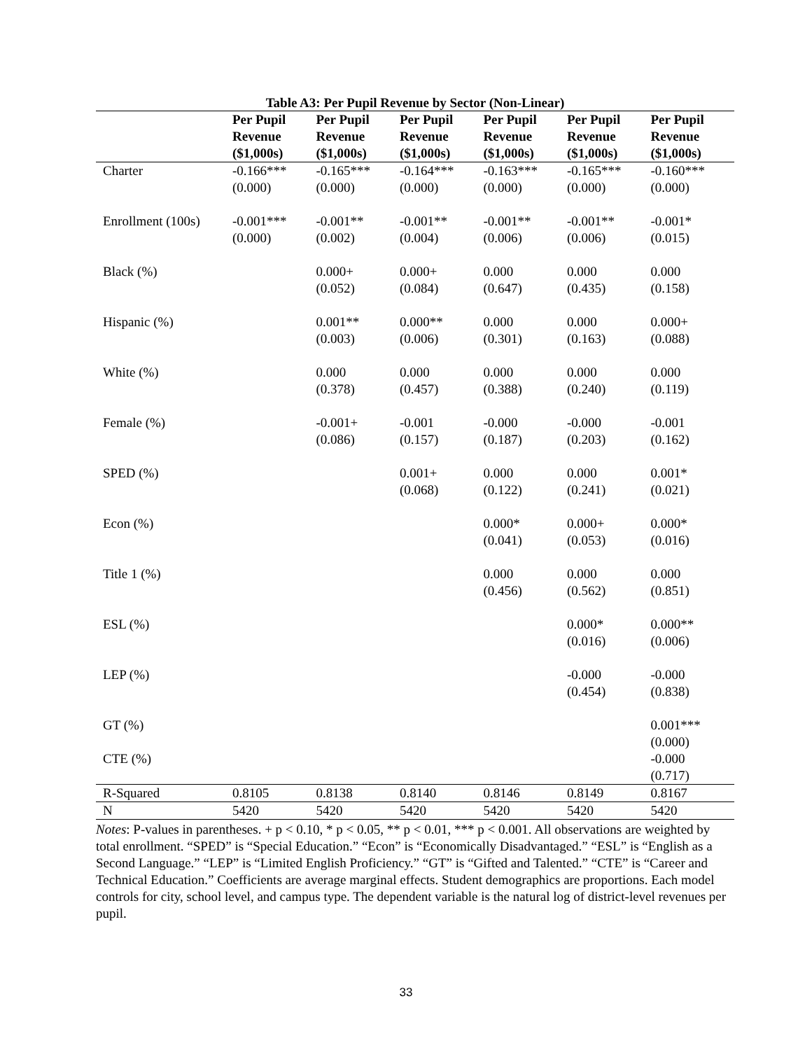Table A3: Per Pupil Revenue by Sector (Non-Linear)
| | Per Pupil Revenue ($1,000s) | Per Pupil Revenue ($1,000s) | Per Pupil Revenue ($1,000s) | Per Pupil Revenue ($1,000s) | Per Pupil Revenue ($1,000s) | Per Pupil Revenue ($1,000s) |
| --- | --- | --- | --- | --- | --- | --- |
| Charter | -0.166*** (0.000) | -0.165*** (0.000) | -0.164*** (0.000) | -0.163*** (0.000) | -0.165*** (0.000) | -0.160*** (0.000) |
| Enrollment (100s) | -0.001*** (0.000) | -0.001** (0.002) | -0.001** (0.004) | -0.001** (0.006) | -0.001** (0.006) | -0.001* (0.015) |
| Black (%) | | 0.000+ (0.052) | 0.000+ (0.084) | 0.000 (0.647) | 0.000 (0.435) | 0.000 (0.158) |
| Hispanic (%) | | 0.001** (0.003) | 0.000** (0.006) | 0.000 (0.301) | 0.000 (0.163) | 0.000+ (0.088) |
| White (%) | | 0.000 (0.378) | 0.000 (0.457) | 0.000 (0.388) | 0.000 (0.240) | 0.000 (0.119) |
| Female (%) | | -0.001+ (0.086) | -0.001 (0.157) | -0.000 (0.187) | -0.000 (0.203) | -0.001 (0.162) |
| SPED (%) | | | 0.001+ (0.068) | 0.000 (0.122) | 0.000 (0.241) | 0.001* (0.021) |
| Econ (%) | | | | 0.000* (0.041) | 0.000+ (0.053) | 0.000* (0.016) |
| Title 1 (%) | | | | 0.000 (0.456) | 0.000 (0.562) | 0.000 (0.851) |
| ESL (%) | | | | | 0.000* (0.016) | 0.000** (0.006) |
| LEP (%) | | | | | -0.000 (0.454) | -0.000 (0.838) |
| GT (%) | | | | | | 0.001*** (0.000) |
| CTE (%) | | | | | | -0.000 (0.717) |
| R-Squared | 0.8105 | 0.8138 | 0.8140 | 0.8146 | 0.8149 | 0.8167 |
| N | 5420 | 5420 | 5420 | 5420 | 5420 | 5420 |
Notes: P-values in parentheses. + p < 0.10, * p < 0.05, ** p < 0.01, *** p < 0.001. All observations are weighted by total enrollment. “SPED” is “Special Education.” “Econ” is “Economically Disadvantaged.” “ESL” is “English as a Second Language.” “LEP” is “Limited English Proficiency.” “GT” is “Gifted and Talented.” “CTE” is “Career and Technical Education.” Coefficients are average marginal effects. Student demographics are proportions. Each model controls for city, school level, and campus type. The dependent variable is the natural log of district-level revenues per pupil.
33